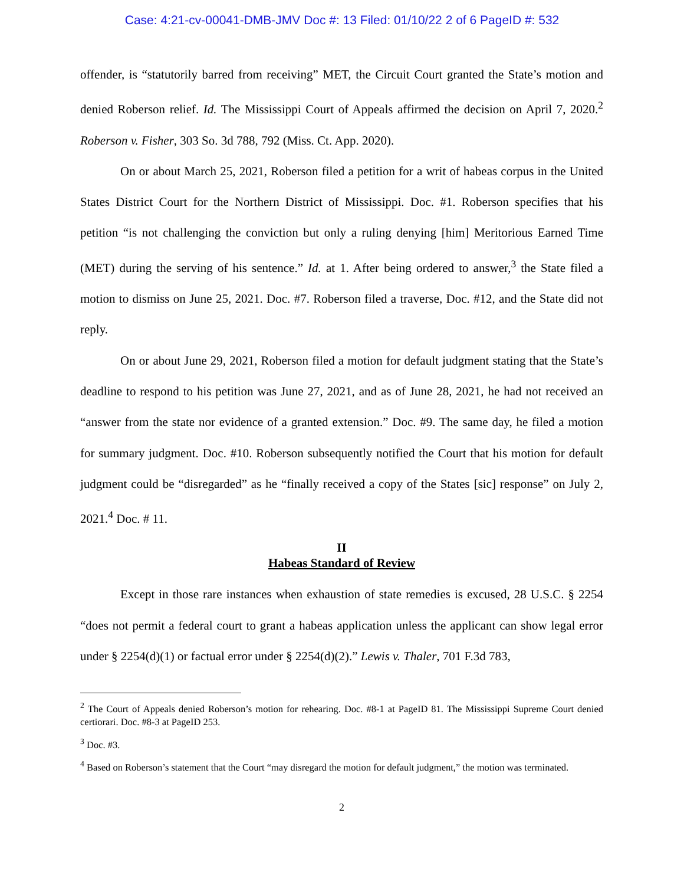Case: 4:21-cv-00041-DMB-JMV Doc #: 13 Filed: 01/10/22 2 of 6 PageID #: 532
offender, is “statutorily barred from receiving” MET, the Circuit Court granted the State’s motion and denied Roberson relief. Id. The Mississippi Court of Appeals affirmed the decision on April 7, 2020.<sup>2</sup> Roberson v. Fisher, 303 So. 3d 788, 792 (Miss. Ct. App. 2020).
On or about March 25, 2021, Roberson filed a petition for a writ of habeas corpus in the United States District Court for the Northern District of Mississippi. Doc. #1. Roberson specifies that his petition “is not challenging the conviction but only a ruling denying [him] Meritorious Earned Time (MET) during the serving of his sentence.” Id. at 1. After being ordered to answer,<sup>3</sup> the State filed a motion to dismiss on June 25, 2021. Doc. #7. Roberson filed a traverse, Doc. #12, and the State did not reply.
On or about June 29, 2021, Roberson filed a motion for default judgment stating that the State’s deadline to respond to his petition was June 27, 2021, and as of June 28, 2021, he had not received an “answer from the state nor evidence of a granted extension.” Doc. #9. The same day, he filed a motion for summary judgment. Doc. #10. Roberson subsequently notified the Court that his motion for default judgment could be “disregarded” as he “finally received a copy of the States [sic] response” on July 2, 2021.<sup>4</sup> Doc. # 11.
II
Habeas Standard of Review
Except in those rare instances when exhaustion of state remedies is excused, 28 U.S.C. § 2254 “does not permit a federal court to grant a habeas application unless the applicant can show legal error under § 2254(d)(1) or factual error under § 2254(d)(2).” Lewis v. Thaler, 701 F.3d 783,
<sup>2</sup> The Court of Appeals denied Roberson’s motion for rehearing. Doc. #8-1 at PageID 81. The Mississippi Supreme Court denied certiorari. Doc. #8-3 at PageID 253.
<sup>3</sup> Doc. #3.
<sup>4</sup> Based on Roberson’s statement that the Court “may disregard the motion for default judgment,” the motion was terminated.
2